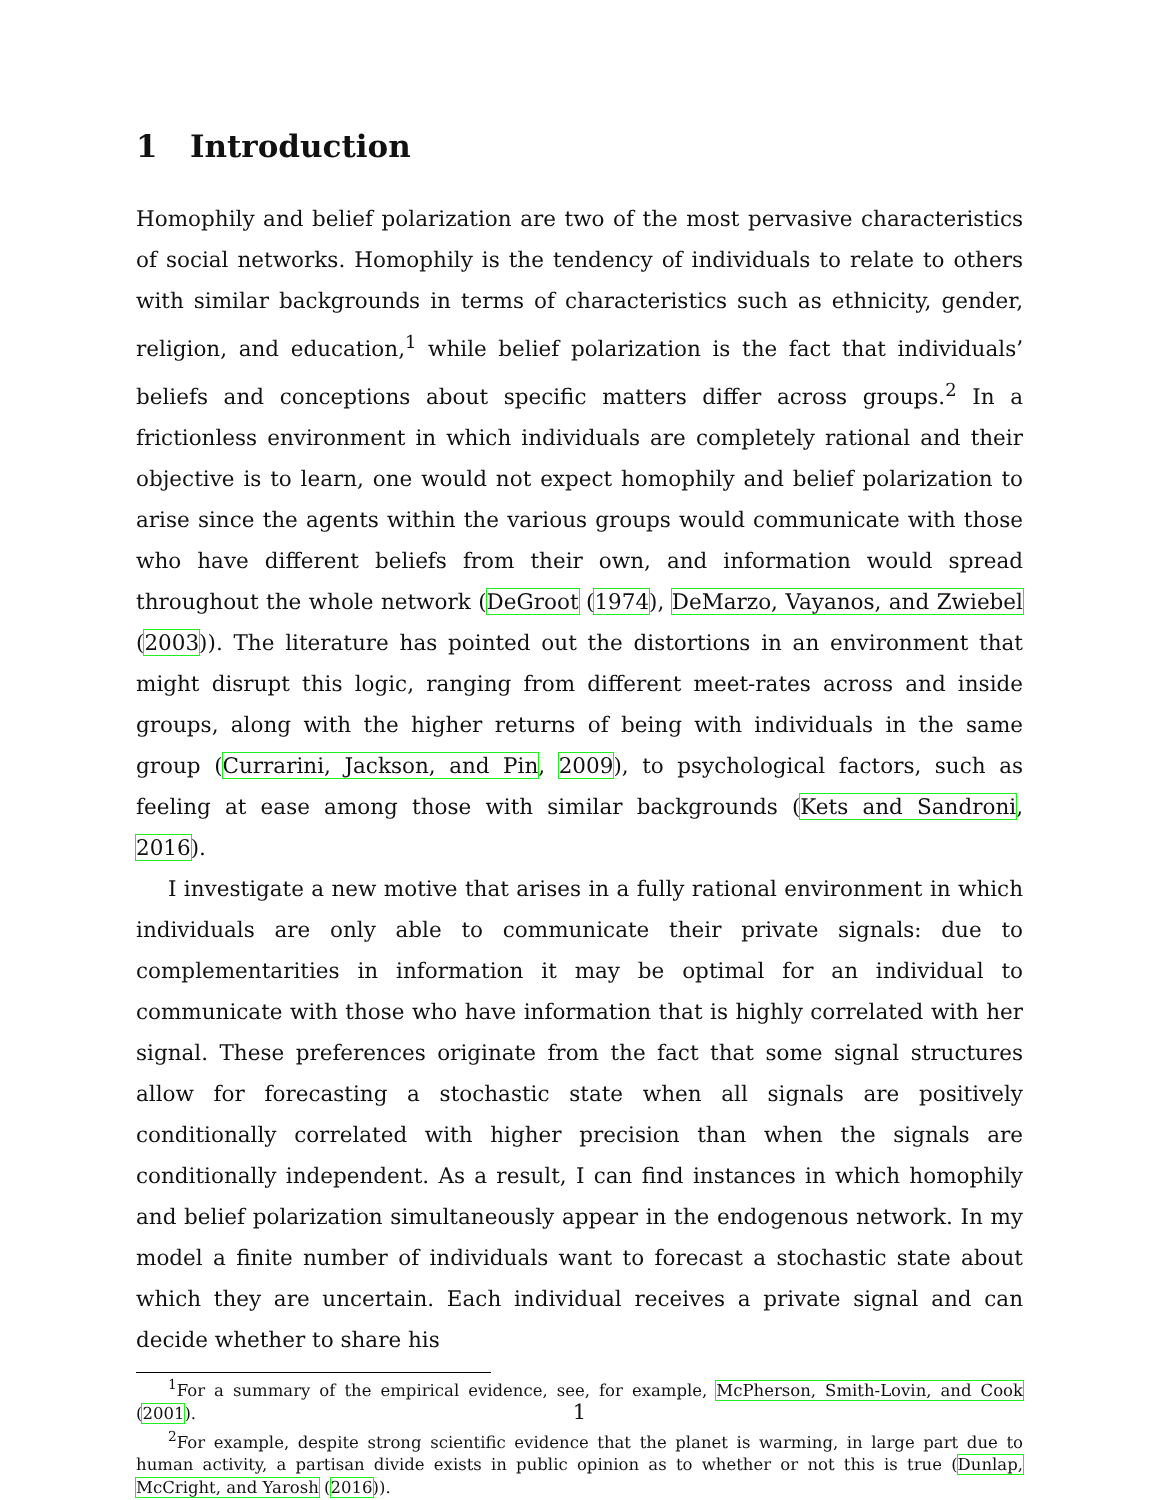1 Introduction
Homophily and belief polarization are two of the most pervasive characteristics of social networks. Homophily is the tendency of individuals to relate to others with similar backgrounds in terms of characteristics such as ethnicity, gender, religion, and education,<sup>1</sup> while belief polarization is the fact that individuals’ beliefs and conceptions about specific matters differ across groups.<sup>2</sup> In a frictionless environment in which individuals are completely rational and their objective is to learn, one would not expect homophily and belief polarization to arise since the agents within the various groups would communicate with those who have different beliefs from their own, and information would spread throughout the whole network (DeGroot (1974), DeMarzo, Vayanos, and Zwiebel (2003)). The literature has pointed out the distortions in an environment that might disrupt this logic, ranging from different meet-rates across and inside groups, along with the higher returns of being with individuals in the same group (Currarini, Jackson, and Pin, 2009), to psychological factors, such as feeling at ease among those with similar backgrounds (Kets and Sandroni, 2016).
I investigate a new motive that arises in a fully rational environment in which individuals are only able to communicate their private signals: due to complementarities in information it may be optimal for an individual to communicate with those who have information that is highly correlated with her signal. These preferences originate from the fact that some signal structures allow for forecasting a stochastic state when all signals are positively conditionally correlated with higher precision than when the signals are conditionally independent. As a result, I can find instances in which homophily and belief polarization simultaneously appear in the endogenous network. In my model a finite number of individuals want to forecast a stochastic state about which they are uncertain. Each individual receives a private signal and can decide whether to share his
<sup>1</sup> For a summary of the empirical evidence, see, for example, McPherson, Smith-Lovin, and Cook (2001).
<sup>2</sup> For example, despite strong scientific evidence that the planet is warming, in large part due to human activity, a partisan divide exists in public opinion as to whether or not this is true (Dunlap, McCright, and Yarosh (2016)).
1